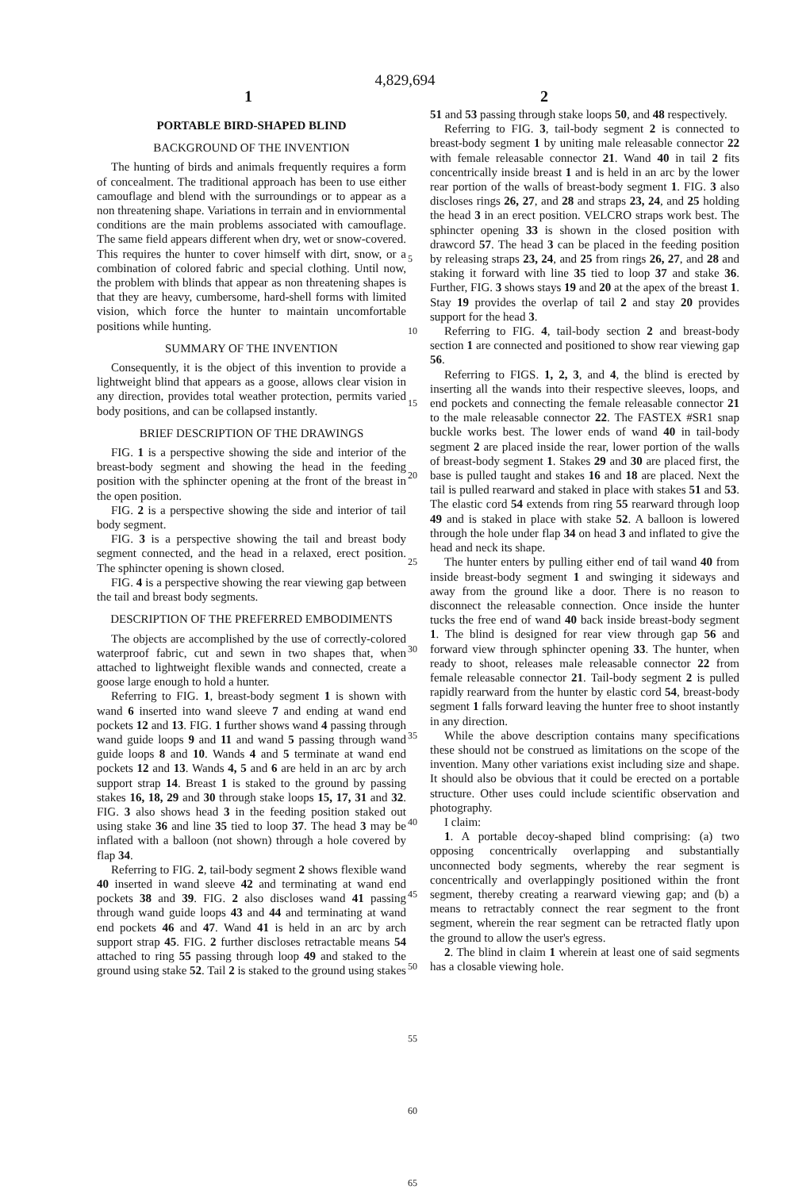4,829,694
1 2
PORTABLE BIRD-SHAPED BLIND
BACKGROUND OF THE INVENTION
The hunting of birds and animals frequently requires a form of concealment. The traditional approach has been to use either camouflage and blend with the surroundings or to appear as a non threatening shape. Variations in terrain and in enviornmental conditions are the main problems associated with camouflage. The same field appears different when dry, wet or snow-covered. This requires the hunter to cover himself with dirt, snow, or a combination of colored fabric and special clothing. Until now, the problem with blinds that appear as non threatening shapes is that they are heavy, cumbersome, hard-shell forms with limited vision, which force the hunter to maintain uncomfortable positions while hunting.
SUMMARY OF THE INVENTION
Consequently, it is the object of this invention to provide a lightweight blind that appears as a goose, allows clear vision in any direction, provides total weather protection, permits varied body positions, and can be collapsed instantly.
BRIEF DESCRIPTION OF THE DRAWINGS
FIG. 1 is a perspective showing the side and interior of the breast-body segment and showing the head in the feeding position with the sphincter opening at the front of the breast in the open position.
FIG. 2 is a perspective showing the side and interior of tail body segment.
FIG. 3 is a perspective showing the tail and breast body segment connected, and the head in a relaxed, erect position. The sphincter opening is shown closed.
FIG. 4 is a perspective showing the rear viewing gap between the tail and breast body segments.
DESCRIPTION OF THE PREFERRED EMBODIMENTS
The objects are accomplished by the use of correctly-colored waterproof fabric, cut and sewn in two shapes that, when attached to lightweight flexible wands and connected, create a goose large enough to hold a hunter.
Referring to FIG. 1, breast-body segment 1 is shown with wand 6 inserted into wand sleeve 7 and ending at wand end pockets 12 and 13. FIG. 1 further shows wand 4 passing through wand guide loops 9 and 11 and wand 5 passing through wand guide loops 8 and 10. Wands 4 and 5 terminate at wand end pockets 12 and 13. Wands 4, 5 and 6 are held in an arc by arch support strap 14. Breast 1 is staked to the ground by passing stakes 16, 18, 29 and 30 through stake loops 15, 17, 31 and 32. FIG. 3 also shows head 3 in the feeding position staked out using stake 36 and line 35 tied to loop 37. The head 3 may be inflated with a balloon (not shown) through a hole covered by flap 34.
Referring to FIG. 2, tail-body segment 2 shows flexible wand 40 inserted in wand sleeve 42 and terminating at wand end pockets 38 and 39. FIG. 2 also discloses wand 41 passing through wand guide loops 43 and 44 and terminating at wand end pockets 46 and 47. Wand 41 is held in an arc by arch support strap 45. FIG. 2 further discloses retractable means 54 attached to ring 55 passing through loop 49 and staked to the ground using stake 52. Tail 2 is staked to the ground using stakes
5
10
15
20
25
30
35
40
45
50
55
60
65
51 and 53 passing through stake loops 50, and 48 respectively.
Referring to FIG. 3, tail-body segment 2 is connected to breast-body segment 1 by uniting male releasable connector 22 with female releasable connector 21. Wand 40 in tail 2 fits concentrically inside breast 1 and is held in an arc by the lower rear portion of the walls of breast-body segment 1. FIG. 3 also discloses rings 26, 27, and 28 and straps 23, 24, and 25 holding the head 3 in an erect position. VELCRO straps work best. The sphincter opening 33 is shown in the closed position with drawcord 57. The head 3 can be placed in the feeding position by releasing straps 23, 24, and 25 from rings 26, 27, and 28 and staking it forward with line 35 tied to loop 37 and stake 36. Further, FIG. 3 shows stays 19 and 20 at the apex of the breast 1. Stay 19 provides the overlap of tail 2 and stay 20 provides support for the head 3.
Referring to FIG. 4, tail-body section 2 and breast-body section 1 are connected and positioned to show rear viewing gap 56.
Referring to FIGS. 1, 2, 3, and 4, the blind is erected by inserting all the wands into their respective sleeves, loops, and end pockets and connecting the female releasable connector 21 to the male releasable connector 22. The FASTEX #SR1 snap buckle works best. The lower ends of wand 40 in tail-body segment 2 are placed inside the rear, lower portion of the walls of breast-body segment 1. Stakes 29 and 30 are placed first, the base is pulled taught and stakes 16 and 18 are placed. Next the tail is pulled rearward and staked in place with stakes 51 and 53. The elastic cord 54 extends from ring 55 rearward through loop 49 and is staked in place with stake 52. A balloon is lowered through the hole under flap 34 on head 3 and inflated to give the head and neck its shape.
The hunter enters by pulling either end of tail wand 40 from inside breast-body segment 1 and swinging it sideways and away from the ground like a door. There is no reason to disconnect the releasable connection. Once inside the hunter tucks the free end of wand 40 back inside breast-body segment 1. The blind is designed for rear view through gap 56 and forward view through sphincter opening 33. The hunter, when ready to shoot, releases male releasable connector 22 from female releasable connector 21. Tail-body segment 2 is pulled rapidly rearward from the hunter by elastic cord 54, breast-body segment 1 falls forward leaving the hunter free to shoot instantly in any direction.
While the above description contains many specifications these should not be construed as limitations on the scope of the invention. Many other variations exist including size and shape. It should also be obvious that it could be erected on a portable structure. Other uses could include scientific observation and photography.
I claim:
1. A portable decoy-shaped blind comprising: (a) two opposing concentrically overlapping and substantially unconnected body segments, whereby the rear segment is concentrically and overlappingly positioned within the front segment, thereby creating a rearward viewing gap; and (b) a means to retractably connect the rear segment to the front segment, wherein the rear segment can be retracted flatly upon the ground to allow the user's egress.
2. The blind in claim 1 wherein at least one of said segments has a closable viewing hole.